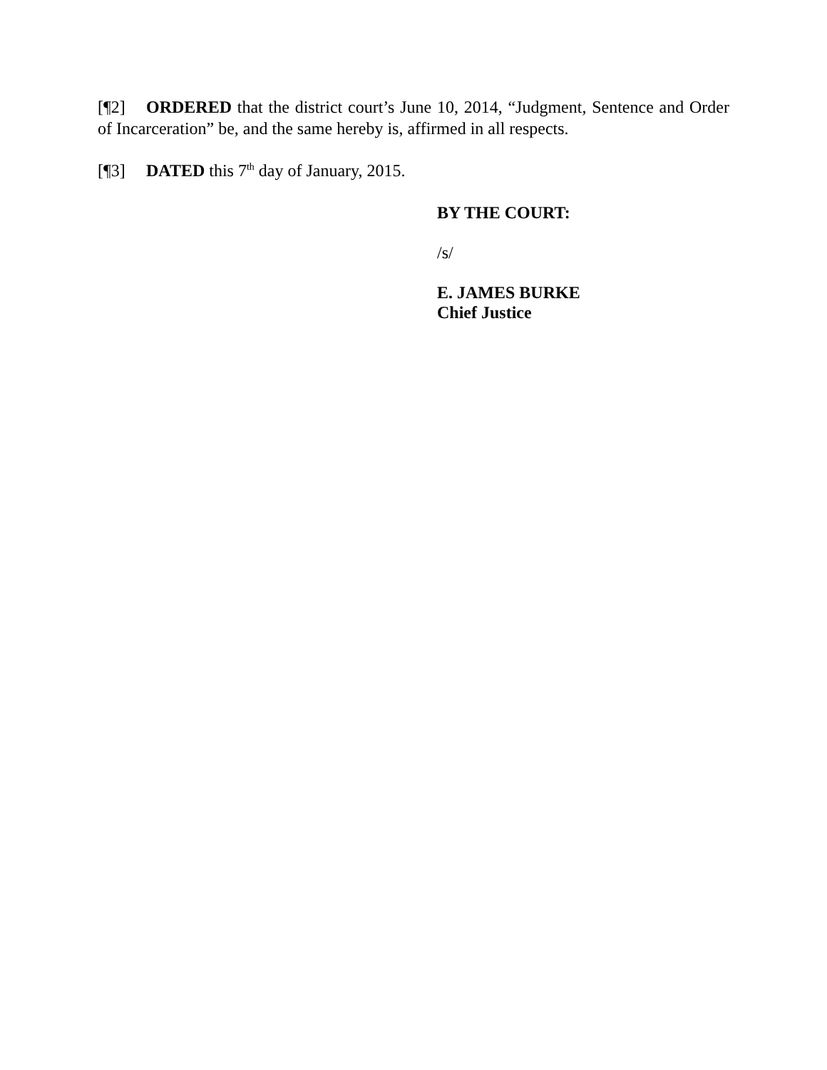[¶2] ORDERED that the district court’s June 10, 2014, “Judgment, Sentence and Order of Incarceration” be, and the same hereby is, affirmed in all respects.
[¶3] DATED this 7<sup>th</sup> day of January, 2015.
BY THE COURT:
/s/
E. JAMES BURKE
Chief Justice